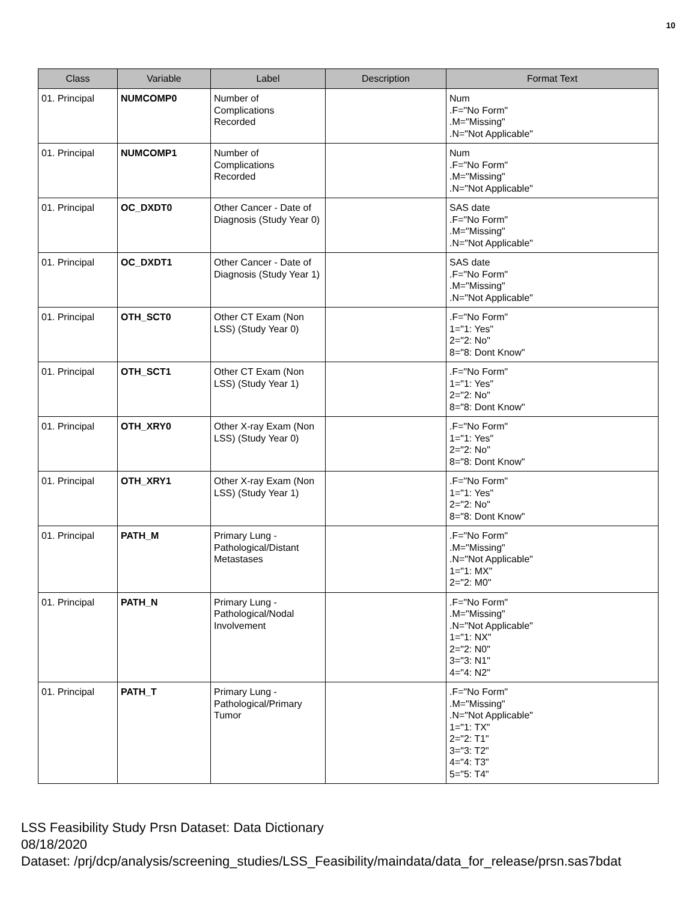10
| Class | Variable | Label | Description | Format Text |
| --- | --- | --- | --- | --- |
| 01. Principal | NUMCOMP0 | Number of Complications Recorded | | Num .F="No Form" .M="Missing" .N="Not Applicable" |
| 01. Principal | NUMCOMP1 | Number of Complications Recorded | | Num .F="No Form" .M="Missing" .N="Not Applicable" |
| 01. Principal | OC_DXDT0 | Other Cancer - Date of Diagnosis (Study Year 0) | | SAS date .F="No Form" .M="Missing" .N="Not Applicable" |
| 01. Principal | OC_DXDT1 | Other Cancer - Date of Diagnosis (Study Year 1) | | SAS date .F="No Form" .M="Missing" .N="Not Applicable" |
| 01. Principal | OTH_SCT0 | Other CT Exam (Non LSS) (Study Year 0) | | .F="No Form" 1="1: Yes" 2="2: No" 8="8: Dont Know" |
| 01. Principal | OTH_SCT1 | Other CT Exam (Non LSS) (Study Year 1) | | .F="No Form" 1="1: Yes" 2="2: No" 8="8: Dont Know" |
| 01. Principal | OTH_XRY0 | Other X-ray Exam (Non LSS) (Study Year 0) | | .F="No Form" 1="1: Yes" 2="2: No" 8="8: Dont Know" |
| 01. Principal | OTH_XRY1 | Other X-ray Exam (Non LSS) (Study Year 1) | | .F="No Form" 1="1: Yes" 2="2: No" 8="8: Dont Know" |
| 01. Principal | PATH_M | Primary Lung - Pathological/Distant Metastases | | .F="No Form" .M="Missing" .N="Not Applicable" 1="1: MX" 2="2: M0" |
| 01. Principal | PATH_N | Primary Lung - Pathological/Nodal Involvement | | .F="No Form" .M="Missing" .N="Not Applicable" 1="1: NX" 2="2: N0" 3="3: N1" 4="4: N2" |
| 01. Principal | PATH_T | Primary Lung - Pathological/Primary Tumor | | .F="No Form" .M="Missing" .N="Not Applicable" 1="1: TX" 2="2: T1" 3="3: T2" 4="4: T3" 5="5: T4" |
LSS Feasibility Study Prsn Dataset: Data Dictionary
08/18/2020
Dataset: /prj/dcp/analysis/screening_studies/LSS_Feasibility/maindata/data_for_release/prsn.sas7bdat